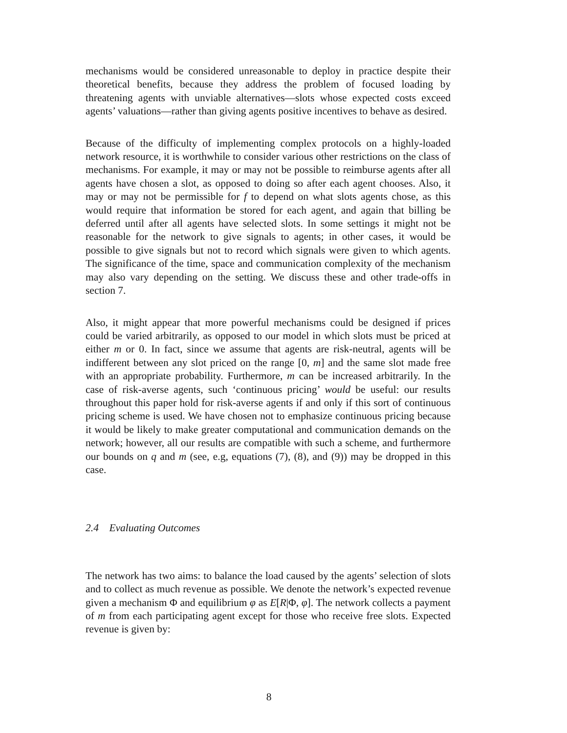mechanisms would be considered unreasonable to deploy in practice despite their theoretical benefits, because they address the problem of focused loading by threatening agents with unviable alternatives—slots whose expected costs exceed agents’ valuations—rather than giving agents positive incentives to behave as desired.
Because of the difficulty of implementing complex protocols on a highly-loaded network resource, it is worthwhile to consider various other restrictions on the class of mechanisms. For example, it may or may not be possible to reimburse agents after all agents have chosen a slot, as opposed to doing so after each agent chooses. Also, it may or may not be permissible for f to depend on what slots agents chose, as this would require that information be stored for each agent, and again that billing be deferred until after all agents have selected slots. In some settings it might not be reasonable for the network to give signals to agents; in other cases, it would be possible to give signals but not to record which signals were given to which agents. The significance of the time, space and communication complexity of the mechanism may also vary depending on the setting. We discuss these and other trade-offs in section 7.
Also, it might appear that more powerful mechanisms could be designed if prices could be varied arbitrarily, as opposed to our model in which slots must be priced at either m or 0. In fact, since we assume that agents are risk-neutral, agents will be indifferent between any slot priced on the range [0, m] and the same slot made free with an appropriate probability. Furthermore, m can be increased arbitrarily. In the case of risk-averse agents, such ‘continuous pricing’ would be useful: our results throughout this paper hold for risk-averse agents if and only if this sort of continuous pricing scheme is used. We have chosen not to emphasize continuous pricing because it would be likely to make greater computational and communication demands on the network; however, all our results are compatible with such a scheme, and furthermore our bounds on q and m (see, e.g, equations (7), (8), and (9)) may be dropped in this case.
2.4 Evaluating Outcomes
The network has two aims: to balance the load caused by the agents’ selection of slots and to collect as much revenue as possible. We denote the network’s expected revenue given a mechanism Φ and equilibrium φ as E[R|Φ, φ]. The network collects a payment of m from each participating agent except for those who receive free slots. Expected revenue is given by:
8